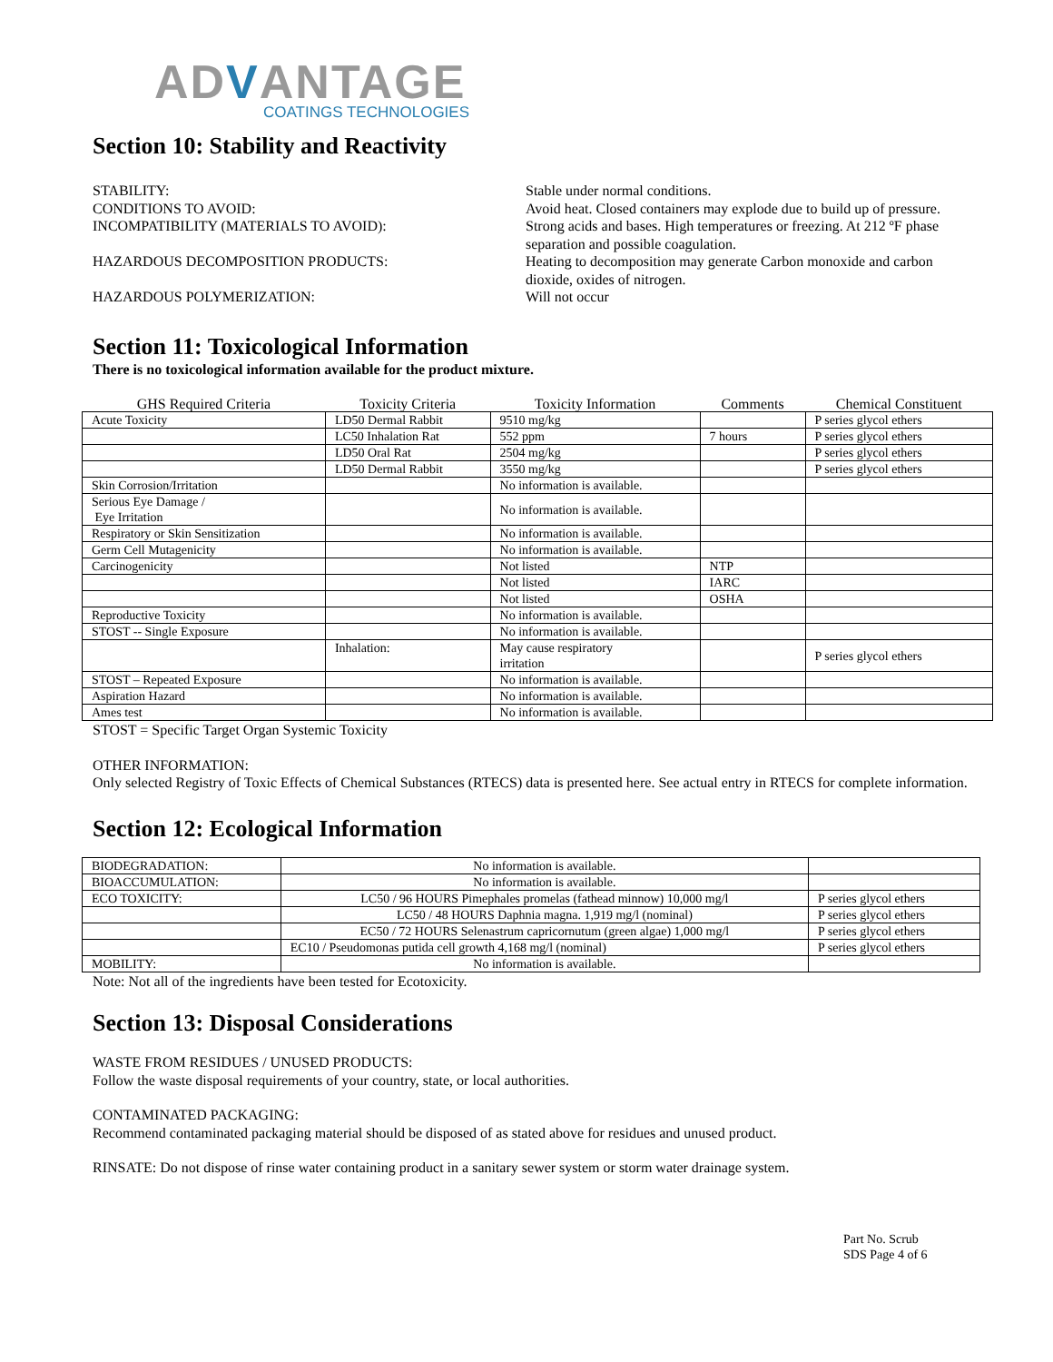ADVANTAGE
COATINGS TECHNOLOGIES
Section 10: Stability and Reactivity
STABILITY:
Stable under normal conditions.
CONDITIONS TO AVOID:
Avoid heat. Closed containers may explode due to build up of pressure.
INCOMPATIBILITY (MATERIALS TO AVOID):
Strong acids and bases. High temperatures or freezing. At 212 ºF phase separation and possible coagulation.
HAZARDOUS DECOMPOSITION PRODUCTS:
Heating to decomposition may generate Carbon monoxide and carbon dioxide, oxides of nitrogen.
HAZARDOUS POLYMERIZATION:
Will not occur
Section 11: Toxicological Information
There is no toxicological information available for the product mixture.
| GHS Required Criteria | Toxicity Criteria | Toxicity Information | Comments | Chemical Constituent |
| --- | --- | --- | --- | --- |
| Acute Toxicity | LD50 Dermal Rabbit | 9510 mg/kg | | P series glycol ethers |
| | LC50 Inhalation Rat | 552 ppm | 7 hours | P series glycol ethers |
| | LD50 Oral Rat | 2504 mg/kg | | P series glycol ethers |
| | LD50 Dermal Rabbit | 3550 mg/kg | | P series glycol ethers |
| Skin Corrosion/Irritation | | No information is available. | | |
| Serious Eye Damage / Eye Irritation | | No information is available. | | |
| Respiratory or Skin Sensitization | | No information is available. | | |
| Germ Cell Mutagenicity | | No information is available. | | |
| Carcinogenicity | | Not listed | NTP | |
| | | Not listed | IARC | |
| | | Not listed | OSHA | |
| Reproductive Toxicity | | No information is available. | | |
| STOST -- Single Exposure | | No information is available. | | |
| | Inhalation: | May cause respiratory irritation | | P series glycol ethers |
| STOST – Repeated Exposure | | No information is available. | | |
| Aspiration Hazard | | No information is available. | | |
| Ames test | | No information is available. | | |
STOST = Specific Target Organ Systemic Toxicity
OTHER INFORMATION:
Only selected Registry of Toxic Effects of Chemical Substances (RTECS) data is presented here. See actual entry in RTECS for complete information.
Section 12: Ecological Information
| BIODEGRADATION: | No information is available. | |
| BIOACCUMULATION: | No information is available. | |
| ECO TOXICITY: | LC50 / 96 HOURS Pimephales promelas (fathead minnow) 10,000 mg/l | P series glycol ethers |
| | LC50 / 48 HOURS Daphnia magna. 1,919 mg/l (nominal) | P series glycol ethers |
| | EC50 / 72 HOURS Selenastrum capricornutum (green algae) 1,000 mg/l | P series glycol ethers |
| | EC10 / Pseudomonas putida cell growth 4,168 mg/l (nominal) | P series glycol ethers |
| MOBILITY: | No information is available. | |
Note: Not all of the ingredients have been tested for Ecotoxicity.
Section 13: Disposal Considerations
WASTE FROM RESIDUES / UNUSED PRODUCTS:
Follow the waste disposal requirements of your country, state, or local authorities.
CONTAMINATED PACKAGING:
Recommend contaminated packaging material should be disposed of as stated above for residues and unused product.
RINSATE: Do not dispose of rinse water containing product in a sanitary sewer system or storm water drainage system.
Part No. Scrub
SDS Page 4 of 6